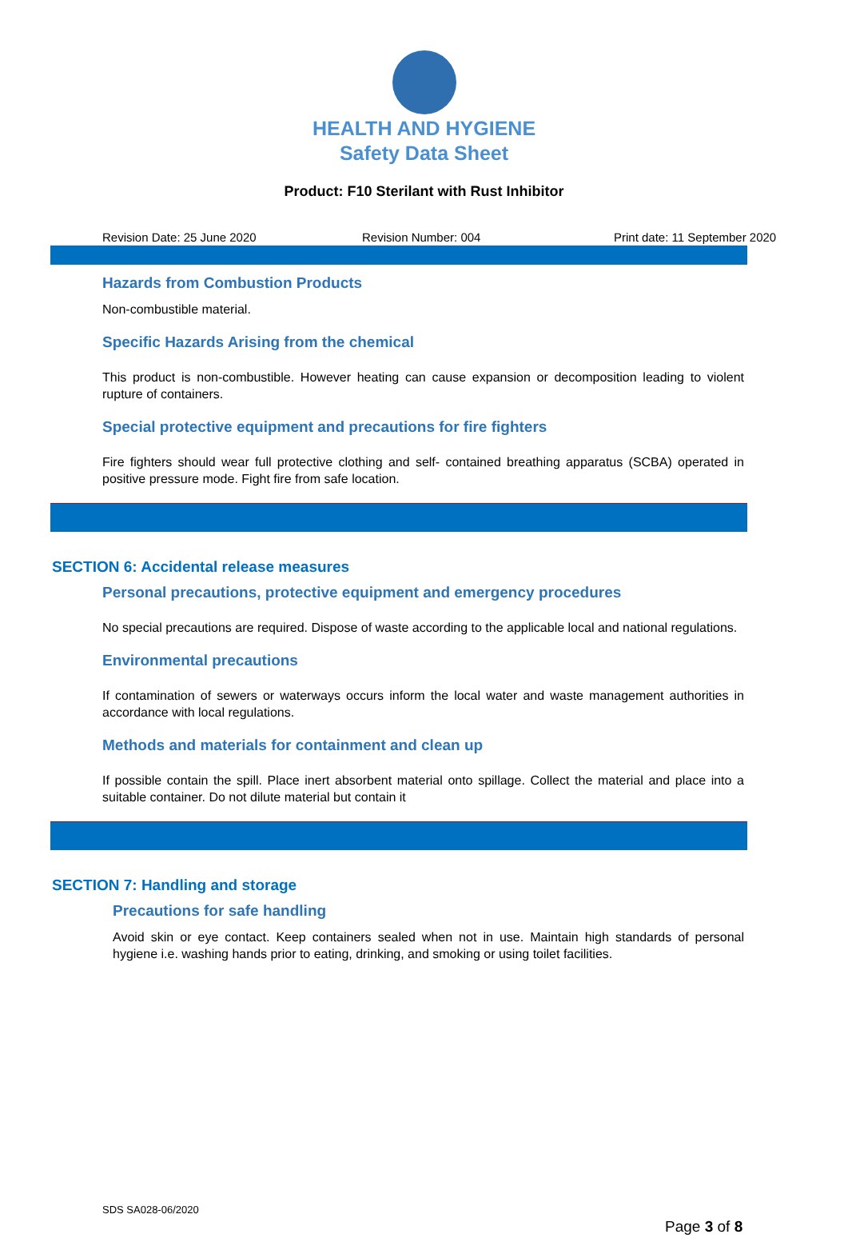HEALTH AND HYGIENE
Safety Data Sheet
Product: F10 Sterilant with Rust Inhibitor
Revision Date: 25 June 2020 Revision Number: 004 Print date: 11 September 2020
Hazards from Combustion Products
Non-combustible material.
Specific Hazards Arising from the chemical
This product is non-combustible. However heating can cause expansion or decomposition leading to violent rupture of containers.
Special protective equipment and precautions for fire fighters
Fire fighters should wear full protective clothing and self- contained breathing apparatus (SCBA) operated in positive pressure mode. Fight fire from safe location.
SECTION 6: Accidental release measures
Personal precautions, protective equipment and emergency procedures
No special precautions are required. Dispose of waste according to the applicable local and national regulations.
Environmental precautions
If contamination of sewers or waterways occurs inform the local water and waste management authorities in accordance with local regulations.
Methods and materials for containment and clean up
If possible contain the spill. Place inert absorbent material onto spillage. Collect the material and place into a suitable container. Do not dilute material but contain it
SECTION 7: Handling and storage
Precautions for safe handling
Avoid skin or eye contact. Keep containers sealed when not in use. Maintain high standards of personal hygiene i.e. washing hands prior to eating, drinking, and smoking or using toilet facilities.
SDS SA028-06/2020
Page 3 of 8